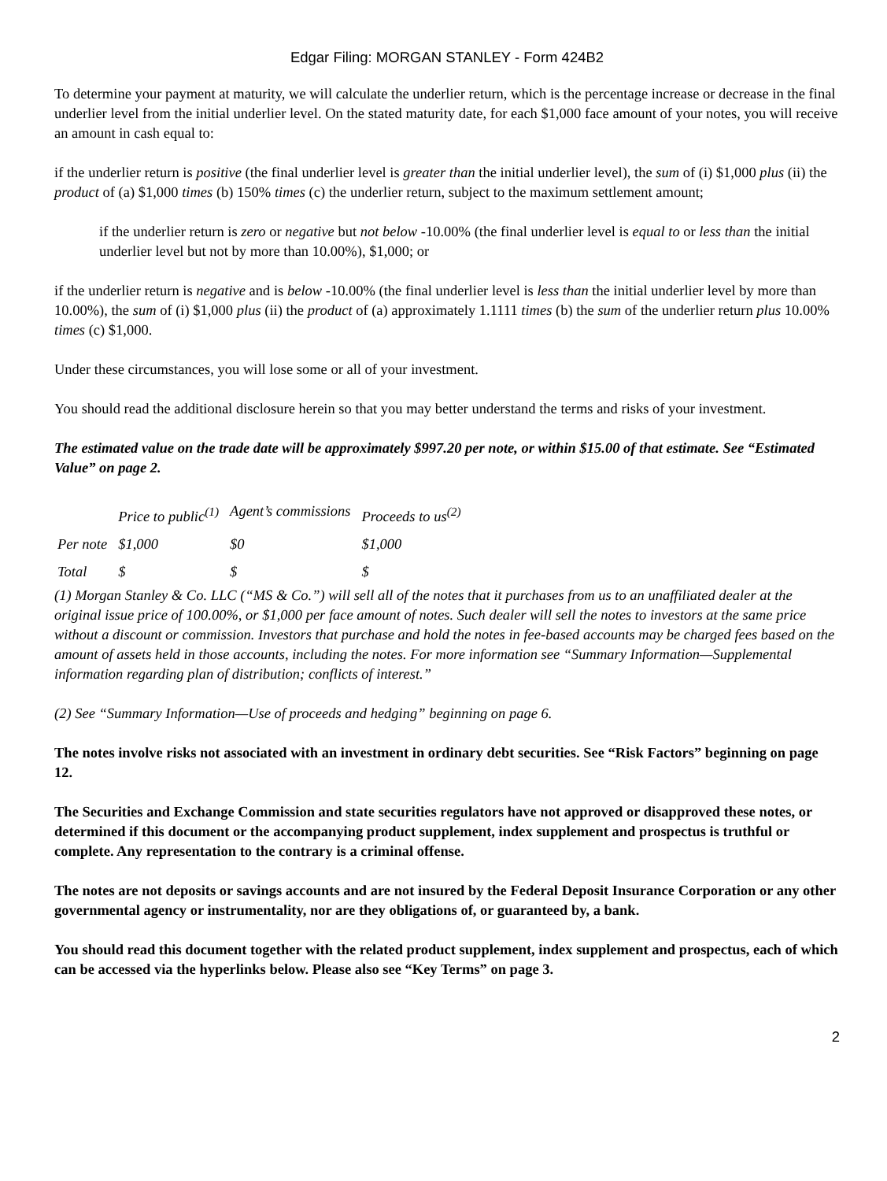Edgar Filing: MORGAN STANLEY - Form 424B2
To determine your payment at maturity, we will calculate the underlier return, which is the percentage increase or decrease in the final underlier level from the initial underlier level. On the stated maturity date, for each $1,000 face amount of your notes, you will receive an amount in cash equal to:
if the underlier return is positive (the final underlier level is greater than the initial underlier level), the sum of (i) $1,000 plus (ii) the product of (a) $1,000 times (b) 150% times (c) the underlier return, subject to the maximum settlement amount;
if the underlier return is zero or negative but not below -10.00% (the final underlier level is equal to or less than the initial underlier level but not by more than 10.00%), $1,000; or
if the underlier return is negative and is below -10.00% (the final underlier level is less than the initial underlier level by more than 10.00%), the sum of (i) $1,000 plus (ii) the product of (a) approximately 1.1111 times (b) the sum of the underlier return plus 10.00% times (c) $1,000.
Under these circumstances, you will lose some or all of your investment.
You should read the additional disclosure herein so that you may better understand the terms and risks of your investment.
The estimated value on the trade date will be approximately $997.20 per note, or within $15.00 of that estimate. See “Estimated Value” on page 2.
| | Price to public<sup>(1)</sup> | Agent’s commissions | Proceeds to us<sup>(2)</sup> |
| Per note | $1,000 | $0 | $1,000 |
| Total | $ | $ | $ |
(1) Morgan Stanley & Co. LLC (“MS & Co.”) will sell all of the notes that it purchases from us to an unaffiliated dealer at the original issue price of 100.00%, or $1,000 per face amount of notes. Such dealer will sell the notes to investors at the same price without a discount or commission. Investors that purchase and hold the notes in fee-based accounts may be charged fees based on the amount of assets held in those accounts, including the notes. For more information see “Summary Information—Supplemental information regarding plan of distribution; conflicts of interest.”
(2) See “Summary Information—Use of proceeds and hedging” beginning on page 6.
The notes involve risks not associated with an investment in ordinary debt securities. See “Risk Factors” beginning on page 12.
The Securities and Exchange Commission and state securities regulators have not approved or disapproved these notes, or determined if this document or the accompanying product supplement, index supplement and prospectus is truthful or complete. Any representation to the contrary is a criminal offense.
The notes are not deposits or savings accounts and are not insured by the Federal Deposit Insurance Corporation or any other governmental agency or instrumentality, nor are they obligations of, or guaranteed by, a bank.
You should read this document together with the related product supplement, index supplement and prospectus, each of which can be accessed via the hyperlinks below. Please also see “Key Terms” on page 3.
2